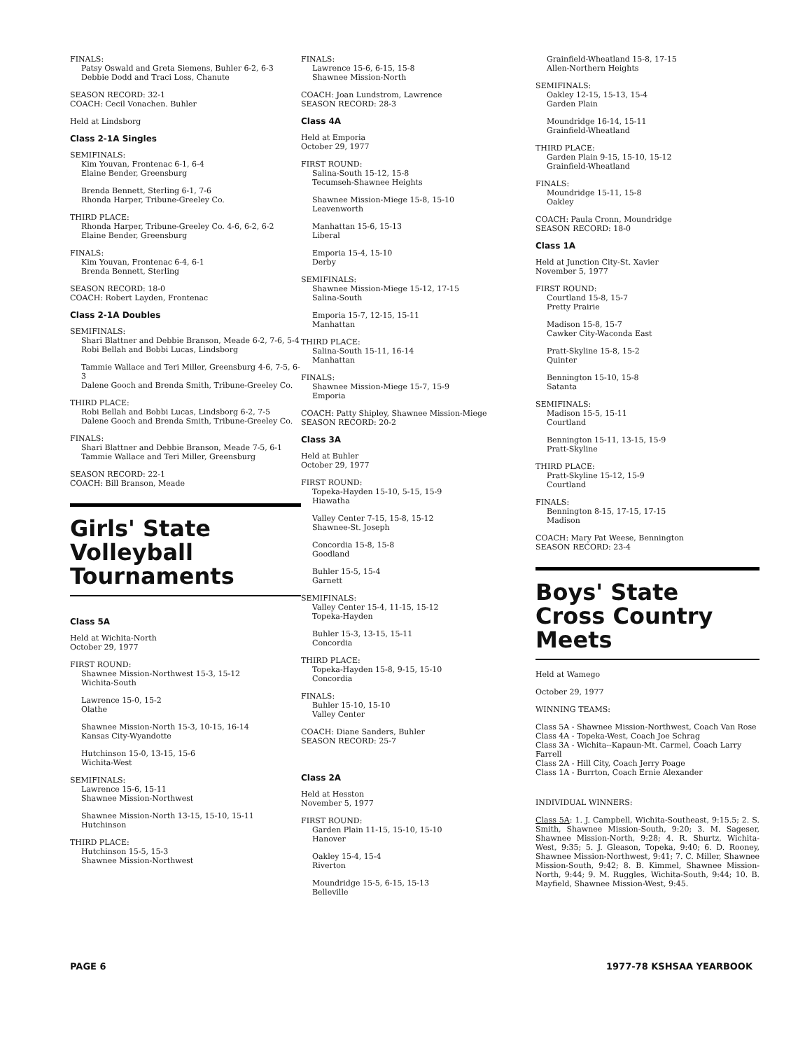FINALS:
Patsy Oswald and Greta Siemens, Buhler 6-2, 6-3
Debbie Dodd and Traci Loss, Chanute
SEASON RECORD: 32-1
COACH: Cecil Vonachen. Buhler
Held at Lindsborg
Class 2-1A Singles
SEMIFINALS:
Kim Youvan, Frontenac 6-1, 6-4
Elaine Bender, Greensburg
Brenda Bennett, Sterling 6-1, 7-6
Rhonda Harper, Tribune-Greeley Co.
THIRD PLACE:
Rhonda Harper, Tribune-Greeley Co. 4-6, 6-2, 6-2
Elaine Bender, Greensburg
FINALS:
Kim Youvan, Frontenac 6-4, 6-1
Brenda Bennett, Sterling
SEASON RECORD: 18-0
COACH: Robert Layden, Frontenac
Class 2-1A Doubles
SEMIFINALS:
Shari Blattner and Debbie Branson, Meade 6-2, 7-6, 5-4
Robi Bellah and Bobbi Lucas, Lindsborg
Tammie Wallace and Teri Miller, Greensburg 4-6, 7-5, 6-3
Dalene Gooch and Brenda Smith, Tribune-Greeley Co.
THIRD PLACE:
Robi Bellah and Bobbi Lucas, Lindsborg 6-2, 7-5
Dalene Gooch and Brenda Smith, Tribune-Greeley Co.
FINALS:
Shari Blattner and Debbie Branson, Meade 7-5, 6-1
Tammie Wallace and Teri Miller, Greensburg
SEASON RECORD: 22-1
COACH: Bill Branson, Meade
Girls' State
Volleyball Tournaments
Class 5A
Held at Wichita-North
October 29, 1977
FIRST ROUND:
Shawnee Mission-Northwest 15-3, 15-12
Wichita-South
Lawrence 15-0, 15-2
Olathe
Shawnee Mission-North 15-3, 10-15, 16-14
Kansas City-Wyandotte
Hutchinson 15-0, 13-15, 15-6
Wichita-West
SEMIFINALS:
Lawrence 15-6, 15-11
Shawnee Mission-Northwest
Shawnee Mission-North 13-15, 15-10, 15-11
Hutchinson
THIRD PLACE:
Hutchinson 15-5, 15-3
Shawnee Mission-Northwest
FINALS:
Lawrence 15-6, 6-15, 15-8
Shawnee Mission-North
COACH: Joan Lundstrom, Lawrence
SEASON RECORD: 28-3
Class 4A
Held at Emporia
October 29, 1977
FIRST ROUND:
Salina-South 15-12, 15-8
Tecumseh-Shawnee Heights
Shawnee Mission-Miege 15-8, 15-10
Leavenworth
Manhattan 15-6, 15-13
Liberal
Emporia 15-4, 15-10
Derby
SEMIFINALS:
Shawnee Mission-Miege 15-12, 17-15
Salina-South
Emporia 15-7, 12-15, 15-11
Manhattan
THIRD PLACE:
Salina-South 15-11, 16-14
Manhattan
FINALS:
Shawnee Mission-Miege 15-7, 15-9
Emporia
COACH: Patty Shipley, Shawnee Mission-Miege
SEASON RECORD: 20-2
Class 3A
Held at Buhler
October 29, 1977
FIRST ROUND:
Topeka-Hayden 15-10, 5-15, 15-9
Hiawatha
Valley Center 7-15, 15-8, 15-12
Shawnee-St. Joseph
Concordia 15-8, 15-8
Goodland
Buhler 15-5, 15-4
Garnett
SEMIFINALS:
Valley Center 15-4, 11-15, 15-12
Topeka-Hayden
Buhler 15-3, 13-15, 15-11
Concordia
THIRD PLACE:
Topeka-Hayden 15-8, 9-15, 15-10
Concordia
FINALS:
Buhler 15-10, 15-10
Valley Center
COACH: Diane Sanders, Buhler
SEASON RECORD: 25-7
Class 2A
Held at Hesston
November 5, 1977
FIRST ROUND:
Garden Plain 11-15, 15-10, 15-10
Hanover
Oakley 15-4, 15-4
Riverton
Moundridge 15-5, 6-15, 15-13
Belleville
Grainfield-Wheatland 15-8, 17-15
Allen-Northern Heights
SEMIFINALS:
Oakley 12-15, 15-13, 15-4
Garden Plain
Moundridge 16-14, 15-11
Grainfield-Wheatland
THIRD PLACE:
Garden Plain 9-15, 15-10, 15-12
Grainfield-Wheatland
FINALS:
Moundridge 15-11, 15-8
Oakley
COACH: Paula Cronn, Moundridge
SEASON RECORD: 18-0
Class 1A
Held at Junction City-St. Xavier
November 5, 1977
FIRST ROUND:
Courtland 15-8, 15-7
Pretty Prairie
Madison 15-8, 15-7
Cawker City-Waconda East
Pratt-Skyline 15-8, 15-2
Quinter
Bennington 15-10, 15-8
Satanta
SEMIFINALS:
Madison 15-5, 15-11
Courtland
Bennington 15-11, 13-15, 15-9
Pratt-Skyline
THIRD PLACE:
Pratt-Skyline 15-12, 15-9
Courtland
FINALS:
Bennington 8-15, 17-15, 17-15
Madison
COACH: Mary Pat Weese, Bennington
SEASON RECORD: 23-4
Boys' State
Cross Country Meets
Held at Wamego
October 29, 1977
WINNING TEAMS:
Class 5A - Shawnee Mission-Northwest, Coach Van Rose
Class 4A - Topeka-West, Coach Joe Schrag
Class 3A - Wichita--Kapaun-Mt. Carmel, Coach Larry Farrell
Class 2A - Hill City, Coach Jerry Poage
Class 1A - Burrton, Coach Ernie Alexander
INDIVIDUAL WINNERS:
Class 5A: 1. J. Campbell, Wichita-Southeast, 9:15.5; 2. S. Smith, Shawnee Mission-South, 9:20; 3. M. Sageser, Shawnee Mission-North, 9:28; 4. R. Shurtz, Wichita-West, 9:35; 5. J. Gleason, Topeka, 9:40; 6. D. Rooney, Shawnee Mission-Northwest, 9:41; 7. C. Miller, Shawnee Mission-South, 9:42; 8. B. Kimmel, Shawnee Mission-North, 9:44; 9. M. Ruggles, Wichita-South, 9:44; 10. B. Mayfield, Shawnee Mission-West, 9:45.
PAGE 6 1977-78 KSHSAA YEARBOOK